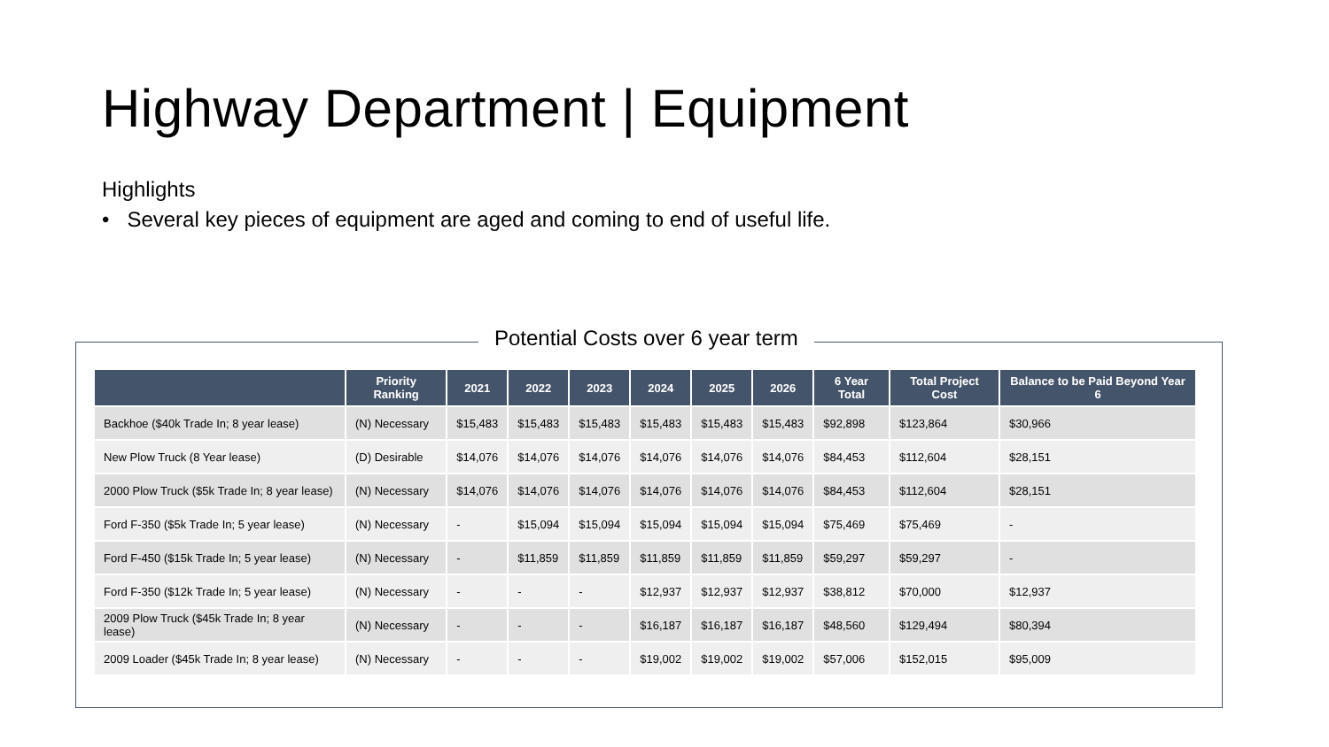Highway Department | Equipment
Highlights
• Several key pieces of equipment are aged and coming to end of useful life.
Potential Costs over 6 year term
| | Priority Ranking | 2021 | 2022 | 2023 | 2024 | 2025 | 2026 | 6 Year Total | Total Project Cost | Balance to be Paid Beyond Year 6 |
| --- | --- | --- | --- | --- | --- | --- | --- | --- | --- | --- |
| Backhoe ($40k Trade In; 8 year lease) | (N) Necessary | $15,483 | $15,483 | $15,483 | $15,483 | $15,483 | $15,483 | $92,898 | $123,864 | $30,966 |
| New Plow Truck (8 Year lease) | (D) Desirable | $14,076 | $14,076 | $14,076 | $14,076 | $14,076 | $14,076 | $84,453 | $112,604 | $28,151 |
| 2000 Plow Truck ($5k Trade In; 8 year lease) | (N) Necessary | $14,076 | $14,076 | $14,076 | $14,076 | $14,076 | $14,076 | $84,453 | $112,604 | $28,151 |
| Ford F-350 ($5k Trade In; 5 year lease) | (N) Necessary | - | $15,094 | $15,094 | $15,094 | $15,094 | $15,094 | $75,469 | $75,469 | - |
| Ford F-450 ($15k Trade In; 5 year lease) | (N) Necessary | - | $11,859 | $11,859 | $11,859 | $11,859 | $11,859 | $59,297 | $59,297 | - |
| Ford F-350 ($12k Trade In; 5 year lease) | (N) Necessary | - | - | - | $12,937 | $12,937 | $12,937 | $38,812 | $70,000 | $12,937 |
| 2009 Plow Truck ($45k Trade In; 8 year lease) | (N) Necessary | - | - | - | $16,187 | $16,187 | $16,187 | $48,560 | $129,494 | $80,394 |
| 2009 Loader ($45k Trade In; 8 year lease) | (N) Necessary | - | - | - | $19,002 | $19,002 | $19,002 | $57,006 | $152,015 | $95,009 |